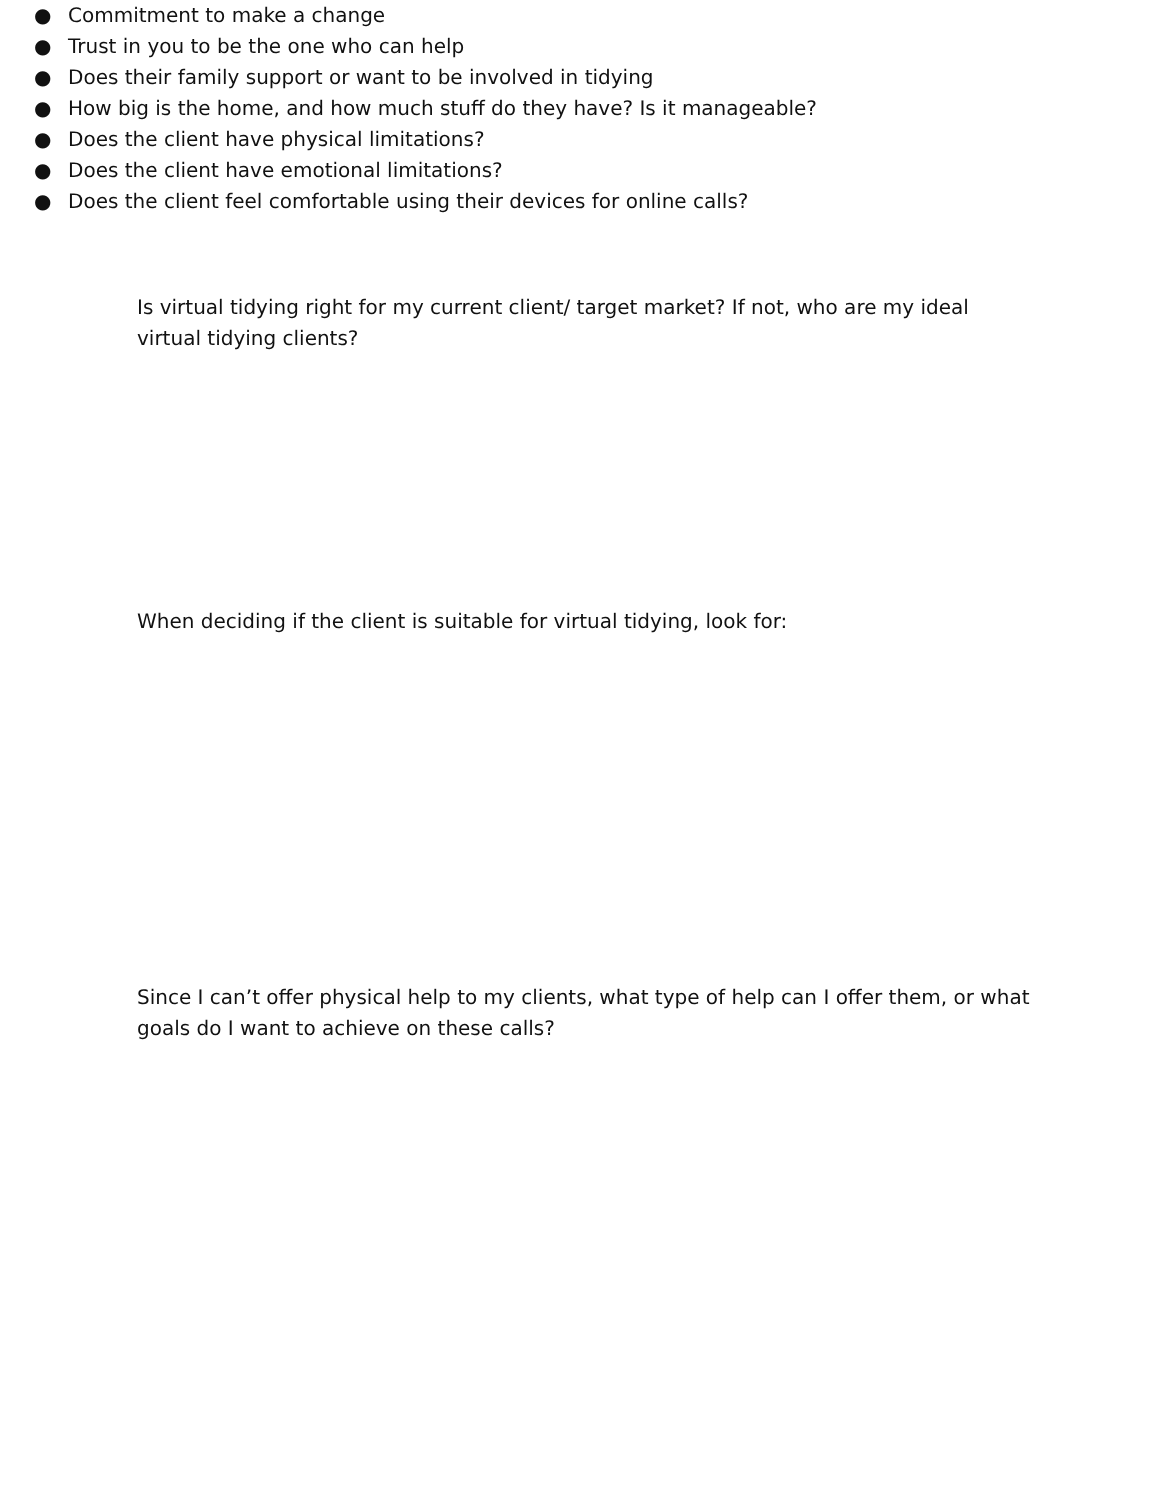Is virtual tidying right for my current client/ target market? If not, who are my ideal virtual tidying clients?
When deciding if the client is suitable for virtual tidying, look for:
● Commitment to make a change
● Trust in you to be the one who can help
● Does their family support or want to be involved in tidying
● How big is the home, and how much stuff do they have? Is it manageable?
● Does the client have physical limitations?
● Does the client have emotional limitations?
● Does the client feel comfortable using their devices for online calls?
Since I can’t offer physical help to my clients, what type of help can I offer them, or what goals do I want to achieve on these calls?